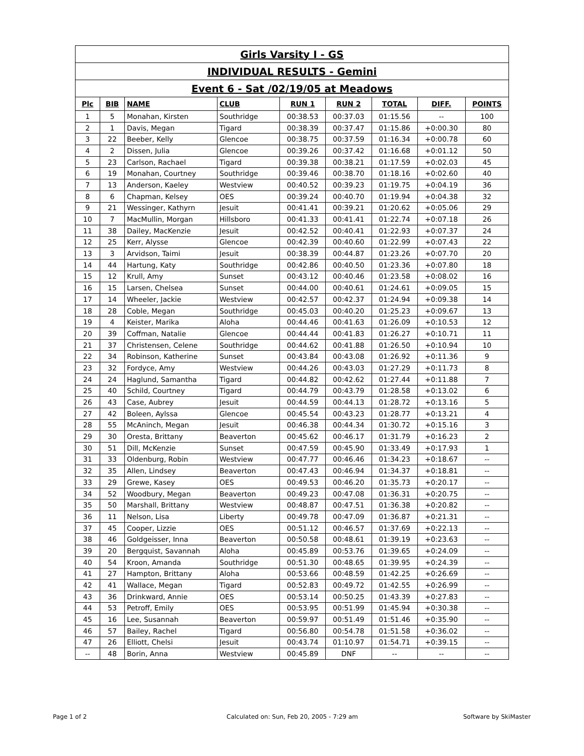| Girls Varsity I - GS | | | | | | | | |
| INDIVIDUAL RESULTS - Gemini | | | | | | | | |
| Event 6 - Sat /02/19/05 at Meadows | | | | | | | | |
| Plc | BIB | NAME | CLUB | RUN 1 | RUN 2 | TOTAL | DIFF. | POINTS |
| 1 | 5 | Monahan, Kirsten | Southridge | 00:38.53 | 00:37.03 | 01:15.56 | -- | 100 |
| 2 | 1 | Davis, Megan | Tigard | 00:38.39 | 00:37.47 | 01:15.86 | +0:00.30 | 80 |
| 3 | 22 | Beeber, Kelly | Glencoe | 00:38.75 | 00:37.59 | 01:16.34 | +0:00.78 | 60 |
| 4 | 2 | Dissen, Julia | Glencoe | 00:39.26 | 00:37.42 | 01:16.68 | +0:01.12 | 50 |
| 5 | 23 | Carlson, Rachael | Tigard | 00:39.38 | 00:38.21 | 01:17.59 | +0:02.03 | 45 |
| 6 | 19 | Monahan, Courtney | Southridge | 00:39.46 | 00:38.70 | 01:18.16 | +0:02.60 | 40 |
| 7 | 13 | Anderson, Kaeley | Westview | 00:40.52 | 00:39.23 | 01:19.75 | +0:04.19 | 36 |
| 8 | 6 | Chapman, Kelsey | OES | 00:39.24 | 00:40.70 | 01:19.94 | +0:04.38 | 32 |
| 9 | 21 | Wessinger, Kathyrn | Jesuit | 00:41.41 | 00:39.21 | 01:20.62 | +0:05.06 | 29 |
| 10 | 7 | MacMullin, Morgan | Hillsboro | 00:41.33 | 00:41.41 | 01:22.74 | +0:07.18 | 26 |
| 11 | 38 | Dailey, MacKenzie | Jesuit | 00:42.52 | 00:40.41 | 01:22.93 | +0:07.37 | 24 |
| 12 | 25 | Kerr, Alysse | Glencoe | 00:42.39 | 00:40.60 | 01:22.99 | +0:07.43 | 22 |
| 13 | 3 | Arvidson, Taimi | Jesuit | 00:38.39 | 00:44.87 | 01:23.26 | +0:07.70 | 20 |
| 14 | 44 | Hartung, Katy | Southridge | 00:42.86 | 00:40.50 | 01:23.36 | +0:07.80 | 18 |
| 15 | 12 | Krull, Amy | Sunset | 00:43.12 | 00:40.46 | 01:23.58 | +0:08.02 | 16 |
| 16 | 15 | Larsen, Chelsea | Sunset | 00:44.00 | 00:40.61 | 01:24.61 | +0:09.05 | 15 |
| 17 | 14 | Wheeler, Jackie | Westview | 00:42.57 | 00:42.37 | 01:24.94 | +0:09.38 | 14 |
| 18 | 28 | Coble, Megan | Southridge | 00:45.03 | 00:40.20 | 01:25.23 | +0:09.67 | 13 |
| 19 | 4 | Keister, Marika | Aloha | 00:44.46 | 00:41.63 | 01:26.09 | +0:10.53 | 12 |
| 20 | 39 | Coffman, Natalie | Glencoe | 00:44.44 | 00:41.83 | 01:26.27 | +0:10.71 | 11 |
| 21 | 37 | Christensen, Celene | Southridge | 00:44.62 | 00:41.88 | 01:26.50 | +0:10.94 | 10 |
| 22 | 34 | Robinson, Katherine | Sunset | 00:43.84 | 00:43.08 | 01:26.92 | +0:11.36 | 9 |
| 23 | 32 | Fordyce, Amy | Westview | 00:44.26 | 00:43.03 | 01:27.29 | +0:11.73 | 8 |
| 24 | 24 | Haglund, Samantha | Tigard | 00:44.82 | 00:42.62 | 01:27.44 | +0:11.88 | 7 |
| 25 | 40 | Schild, Courtney | Tigard | 00:44.79 | 00:43.79 | 01:28.58 | +0:13.02 | 6 |
| 26 | 43 | Case, Aubrey | Jesuit | 00:44.59 | 00:44.13 | 01:28.72 | +0:13.16 | 5 |
| 27 | 42 | Boleen, Aylssa | Glencoe | 00:45.54 | 00:43.23 | 01:28.77 | +0:13.21 | 4 |
| 28 | 55 | McAninch, Megan | Jesuit | 00:46.38 | 00:44.34 | 01:30.72 | +0:15.16 | 3 |
| 29 | 30 | Oresta, Brittany | Beaverton | 00:45.62 | 00:46.17 | 01:31.79 | +0:16.23 | 2 |
| 30 | 51 | Dill, McKenzie | Sunset | 00:47.59 | 00:45.90 | 01:33.49 | +0:17.93 | 1 |
| 31 | 33 | Oldenburg, Robin | Westview | 00:47.77 | 00:46.46 | 01:34.23 | +0:18.67 | -- |
| 32 | 35 | Allen, Lindsey | Beaverton | 00:47.43 | 00:46.94 | 01:34.37 | +0:18.81 | -- |
| 33 | 29 | Grewe, Kasey | OES | 00:49.53 | 00:46.20 | 01:35.73 | +0:20.17 | -- |
| 34 | 52 | Woodbury, Megan | Beaverton | 00:49.23 | 00:47.08 | 01:36.31 | +0:20.75 | -- |
| 35 | 50 | Marshall, Brittany | Westview | 00:48.87 | 00:47.51 | 01:36.38 | +0:20.82 | -- |
| 36 | 11 | Nelson, Lisa | Liberty | 00:49.78 | 00:47.09 | 01:36.87 | +0:21.31 | -- |
| 37 | 45 | Cooper, Lizzie | OES | 00:51.12 | 00:46.57 | 01:37.69 | +0:22.13 | -- |
| 38 | 46 | Goldgeisser, Inna | Beaverton | 00:50.58 | 00:48.61 | 01:39.19 | +0:23.63 | -- |
| 39 | 20 | Bergquist, Savannah | Aloha | 00:45.89 | 00:53.76 | 01:39.65 | +0:24.09 | -- |
| 40 | 54 | Kroon, Amanda | Southridge | 00:51.30 | 00:48.65 | 01:39.95 | +0:24.39 | -- |
| 41 | 27 | Hampton, Brittany | Aloha | 00:53.66 | 00:48.59 | 01:42.25 | +0:26.69 | -- |
| 42 | 41 | Wallace, Megan | Tigard | 00:52.83 | 00:49.72 | 01:42.55 | +0:26.99 | -- |
| 43 | 36 | Drinkward, Annie | OES | 00:53.14 | 00:50.25 | 01:43.39 | +0:27.83 | -- |
| 44 | 53 | Petroff, Emily | OES | 00:53.95 | 00:51.99 | 01:45.94 | +0:30.38 | -- |
| 45 | 16 | Lee, Susannah | Beaverton | 00:59.97 | 00:51.49 | 01:51.46 | +0:35.90 | -- |
| 46 | 57 | Bailey, Rachel | Tigard | 00:56.80 | 00:54.78 | 01:51.58 | +0:36.02 | -- |
| 47 | 26 | Elliott, Chelsi | Jesuit | 00:43.74 | 01:10.97 | 01:54.71 | +0:39.15 | -- |
| -- | 48 | Borin, Anna | Westview | 00:45.89 | DNF | -- | -- | -- |
Page 1 of 2
Calculated on: Sun, Feb 20, 2005 - 7:29 am
Software by SkiMaster